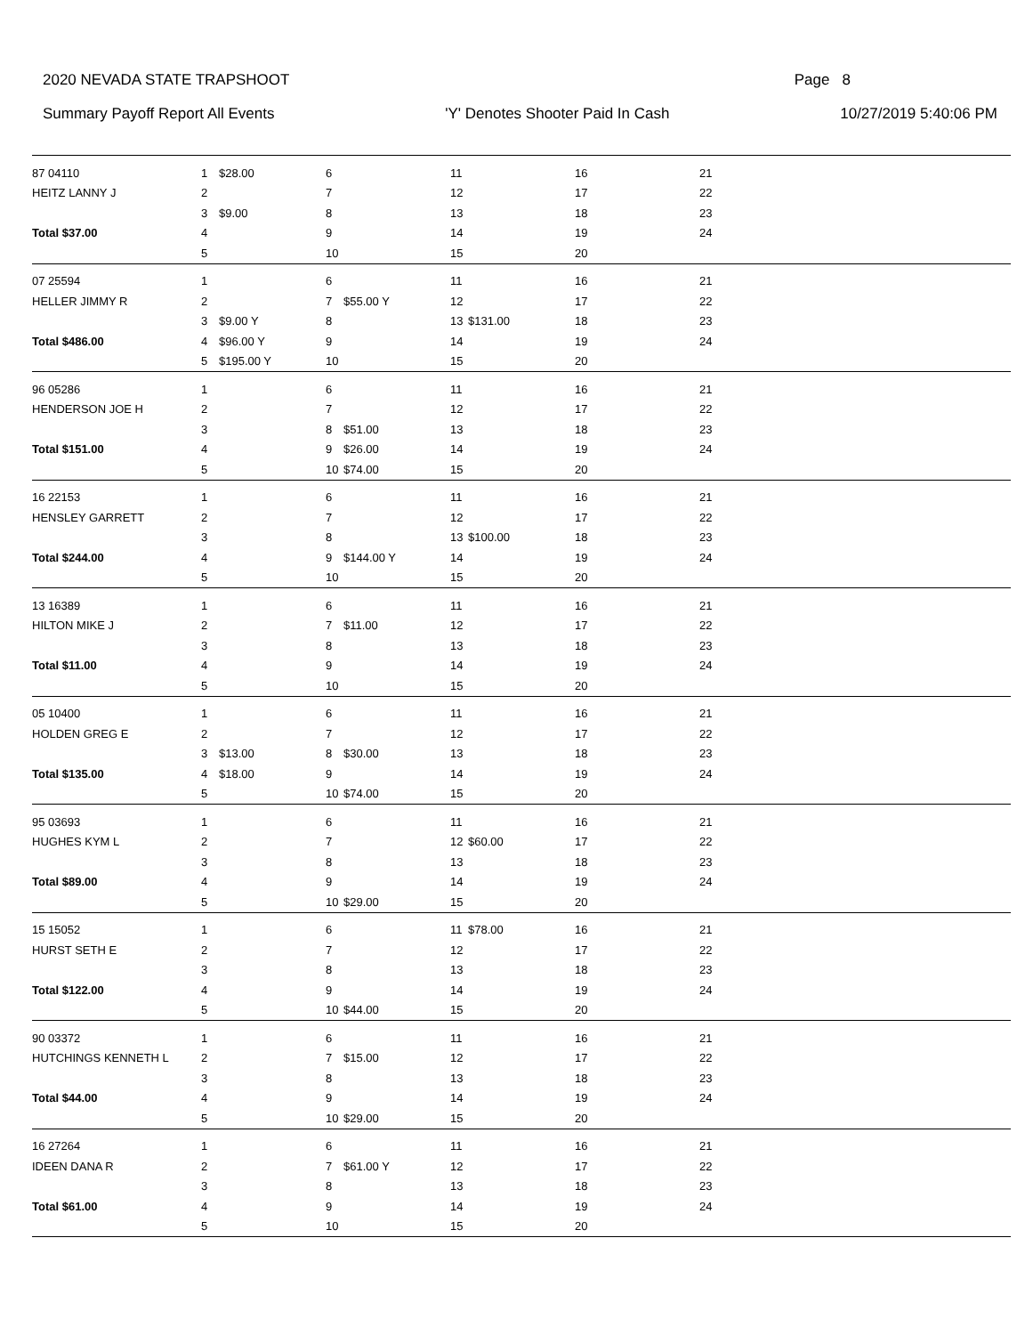2020 NEVADA STATE TRAPSHOOT Page 8
Summary Payoff Report All Events 'Y' Denotes Shooter Paid In Cash 10/27/2019 5:40:06 PM
| 87 04110 | 1 | $28.00 | 6 | | 11 | | 16 | | 21 |
| HEITZ LANNY J | 2 | | 7 | | 12 | | 17 | | 22 |
| | 3 | $9.00 | 8 | | 13 | | 18 | | 23 |
| Total $37.00 | 4 | | 9 | | 14 | | 19 | | 24 |
| | 5 | | 10 | | 15 | | 20 | | |
| 07 25594 | 1 | | 6 | | 11 | | 16 | | 21 |
| HELLER JIMMY R | 2 | | 7 | $55.00 Y | 12 | | 17 | | 22 |
| | 3 | $9.00 Y | 8 | | 13 | $131.00 | 18 | | 23 |
| Total $486.00 | 4 | $96.00 Y | 9 | | 14 | | 19 | | 24 |
| | 5 | $195.00 Y | 10 | | 15 | | 20 | | |
| 96 05286 | 1 | | 6 | | 11 | | 16 | | 21 |
| HENDERSON JOE H | 2 | | 7 | | 12 | | 17 | | 22 |
| | 3 | | 8 | $51.00 | 13 | | 18 | | 23 |
| Total $151.00 | 4 | | 9 | $26.00 | 14 | | 19 | | 24 |
| | 5 | | 10 | $74.00 | 15 | | 20 | | |
| 16 22153 | 1 | | 6 | | 11 | | 16 | | 21 |
| HENSLEY GARRETT | 2 | | 7 | | 12 | | 17 | | 22 |
| | 3 | | 8 | | 13 | $100.00 | 18 | | 23 |
| Total $244.00 | 4 | | 9 | $144.00 Y | 14 | | 19 | | 24 |
| | 5 | | 10 | | 15 | | 20 | | |
| 13 16389 | 1 | | 6 | | 11 | | 16 | | 21 |
| HILTON MIKE J | 2 | | 7 | $11.00 | 12 | | 17 | | 22 |
| | 3 | | 8 | | 13 | | 18 | | 23 |
| Total $11.00 | 4 | | 9 | | 14 | | 19 | | 24 |
| | 5 | | 10 | | 15 | | 20 | | |
| 05 10400 | 1 | | 6 | | 11 | | 16 | | 21 |
| HOLDEN GREG E | 2 | | 7 | | 12 | | 17 | | 22 |
| | 3 | $13.00 | 8 | $30.00 | 13 | | 18 | | 23 |
| Total $135.00 | 4 | $18.00 | 9 | | 14 | | 19 | | 24 |
| | 5 | | 10 | $74.00 | 15 | | 20 | | |
| 95 03693 | 1 | | 6 | | 11 | | 16 | | 21 |
| HUGHES KYM L | 2 | | 7 | | 12 | $60.00 | 17 | | 22 |
| | 3 | | 8 | | 13 | | 18 | | 23 |
| Total $89.00 | 4 | | 9 | | 14 | | 19 | | 24 |
| | 5 | | 10 | $29.00 | 15 | | 20 | | |
| 15 15052 | 1 | | 6 | | 11 | $78.00 | 16 | | 21 |
| HURST SETH E | 2 | | 7 | | 12 | | 17 | | 22 |
| | 3 | | 8 | | 13 | | 18 | | 23 |
| Total $122.00 | 4 | | 9 | | 14 | | 19 | | 24 |
| | 5 | | 10 | $44.00 | 15 | | 20 | | |
| 90 03372 | 1 | | 6 | | 11 | | 16 | | 21 |
| HUTCHINGS KENNETH L | 2 | | 7 | $15.00 | 12 | | 17 | | 22 |
| | 3 | | 8 | | 13 | | 18 | | 23 |
| Total $44.00 | 4 | | 9 | | 14 | | 19 | | 24 |
| | 5 | | 10 | $29.00 | 15 | | 20 | | |
| 16 27264 | 1 | | 6 | | 11 | | 16 | | 21 |
| IDEEN DANA R | 2 | | 7 | $61.00 Y | 12 | | 17 | | 22 |
| | 3 | | 8 | | 13 | | 18 | | 23 |
| Total $61.00 | 4 | | 9 | | 14 | | 19 | | 24 |
| | 5 | | 10 | | 15 | | 20 | | |